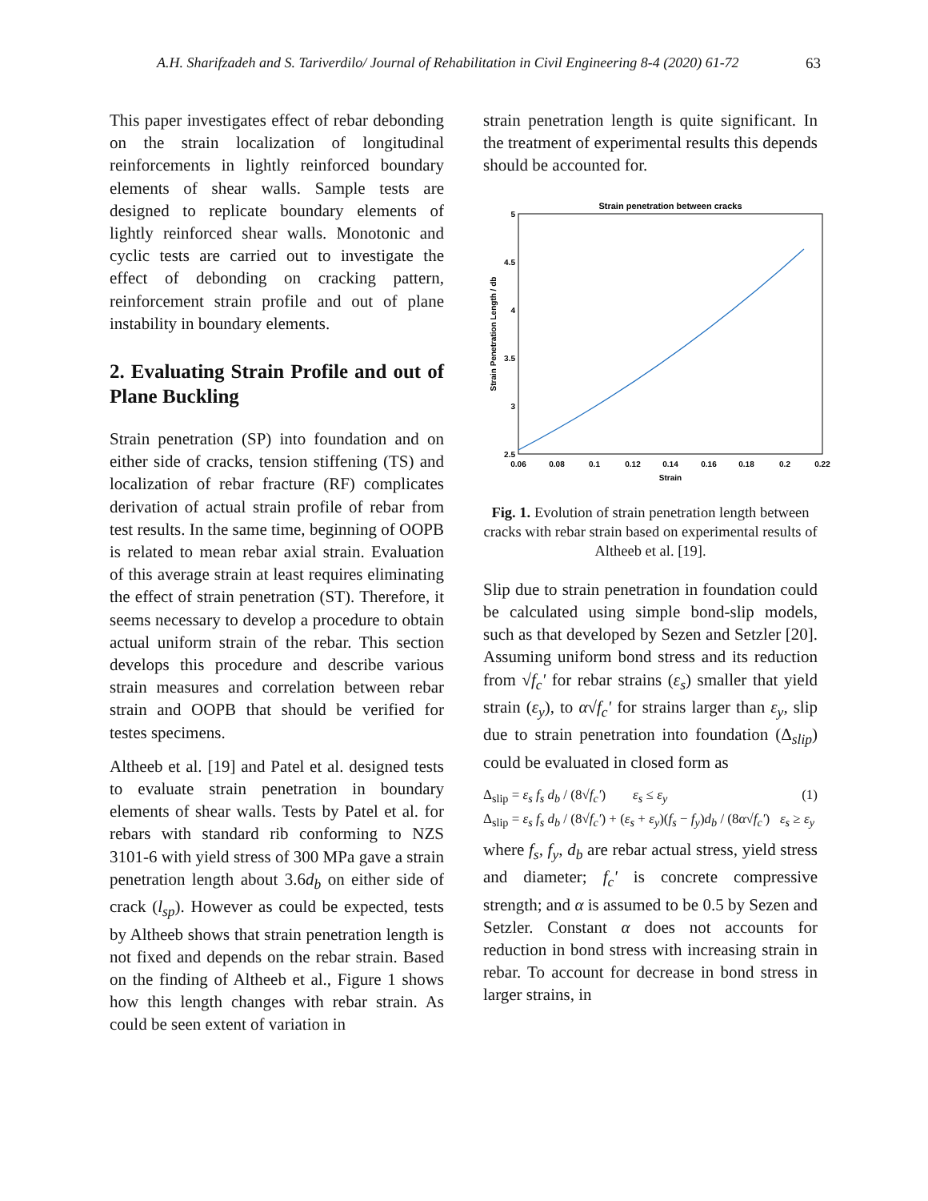A.H. Sharifzadeh and S. Tariverdilo/ Journal of Rehabilitation in Civil Engineering 8-4 (2020) 61-72 63
This paper investigates effect of rebar debonding on the strain localization of longitudinal reinforcements in lightly reinforced boundary elements of shear walls. Sample tests are designed to replicate boundary elements of lightly reinforced shear walls. Monotonic and cyclic tests are carried out to investigate the effect of debonding on cracking pattern, reinforcement strain profile and out of plane instability in boundary elements.
2. Evaluating Strain Profile and out of Plane Buckling
Strain penetration (SP) into foundation and on either side of cracks, tension stiffening (TS) and localization of rebar fracture (RF) complicates derivation of actual strain profile of rebar from test results. In the same time, beginning of OOPB is related to mean rebar axial strain. Evaluation of this average strain at least requires eliminating the effect of strain penetration (ST). Therefore, it seems necessary to develop a procedure to obtain actual uniform strain of the rebar. This section develops this procedure and describe various strain measures and correlation between rebar strain and OOPB that should be verified for testes specimens.
Altheeb et al. [19] and Patel et al. designed tests to evaluate strain penetration in boundary elements of shear walls. Tests by Patel et al. for rebars with standard rib conforming to NZS 3101-6 with yield stress of 300 MPa gave a strain penetration length about 3.6d<sub>b</sub> on either side of crack (l<sub>sp</sub>). However as could be expected, tests by Altheeb shows that strain penetration length is not fixed and depends on the rebar strain. Based on the finding of Altheeb et al., Figure 1 shows how this length changes with rebar strain. As could be seen extent of variation in
strain penetration length is quite significant. In the treatment of experimental results this depends should be accounted for.
Strain penetration between cracks
5
4.5
4
3.5
3
2.5
0.06
0.08
0.1
0.12
0.14
0.16
0.18
0.2
0.22
Strain
Strain Penetration Length / db
Fig. 1. Evolution of strain penetration length between cracks with rebar strain based on experimental results of Altheeb et al. [19].
Slip due to strain penetration in foundation could be calculated using simple bond-slip models, such as that developed by Sezen and Setzler [20]. Assuming uniform bond stress and its reduction from √f<sub>c</sub>' for rebar strains (ε<sub>s</sub>) smaller that yield strain (ε<sub>y</sub>), to α√f<sub>c</sub>' for strains larger than ε<sub>y</sub>, slip due to strain penetration into foundation (Δ<sub>slip</sub>) could be evaluated in closed form as
Δ<sub>slip</sub> = ε<sub>s</sub> f<sub>s</sub> d<sub>b</sub> / (8√f<sub>c</sub>') ε<sub>s</sub> ≤ ε<sub>y</sub> (1)
Δ<sub>slip</sub> = ε<sub>s</sub> f<sub>s</sub> d<sub>b</sub> / (8√f<sub>c</sub>') + (ε<sub>s</sub> + ε<sub>y</sub>)(f<sub>s</sub> − f<sub>y</sub>)d<sub>b</sub> / (8α√f<sub>c</sub>') ε<sub>s</sub> ≥ ε<sub>y</sub>
where f<sub>s</sub>, f<sub>y</sub>, d<sub>b</sub> are rebar actual stress, yield stress and diameter; f<sub>c</sub>' is concrete compressive strength; and α is assumed to be 0.5 by Sezen and Setzler. Constant α does not accounts for reduction in bond stress with increasing strain in rebar. To account for decrease in bond stress in larger strains, in